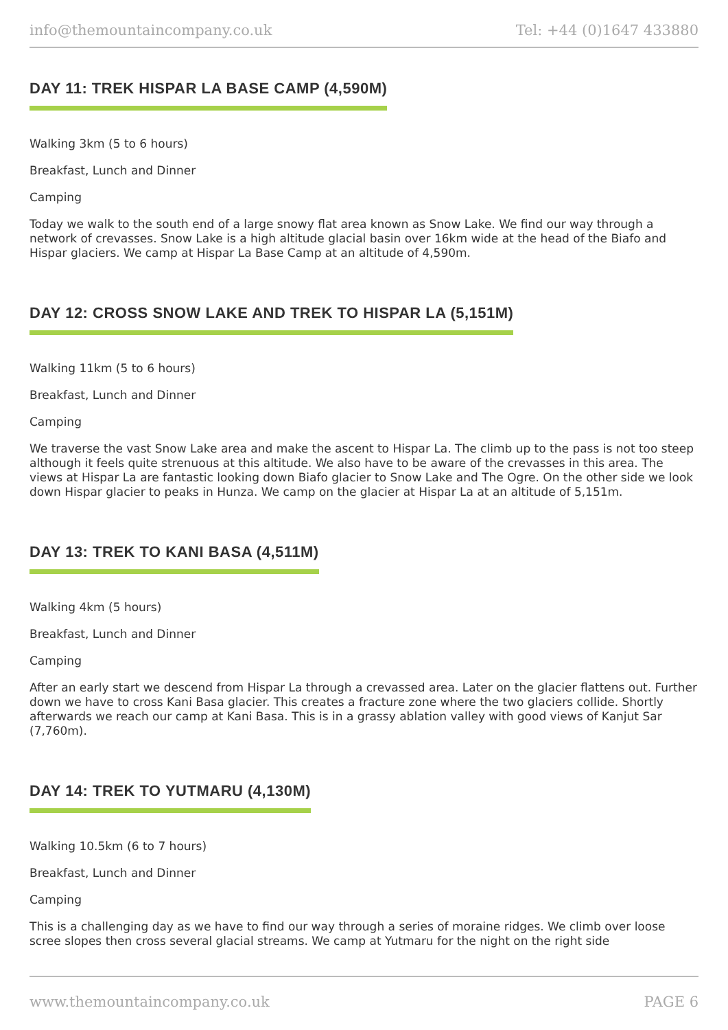info@themountaincompany.co.uk Tel: +44 (0)1647 433880
DAY 11: TREK HISPAR LA BASE CAMP (4,590M)
Walking 3km (5 to 6 hours)
Breakfast, Lunch and Dinner
Camping
Today we walk to the south end of a large snowy flat area known as Snow Lake. We find our way through a network of crevasses. Snow Lake is a high altitude glacial basin over 16km wide at the head of the Biafo and Hispar glaciers. We camp at Hispar La Base Camp at an altitude of 4,590m.
DAY 12: CROSS SNOW LAKE AND TREK TO HISPAR LA (5,151M)
Walking 11km (5 to 6 hours)
Breakfast, Lunch and Dinner
Camping
We traverse the vast Snow Lake area and make the ascent to Hispar La. The climb up to the pass is not too steep although it feels quite strenuous at this altitude. We also have to be aware of the crevasses in this area. The views at Hispar La are fantastic looking down Biafo glacier to Snow Lake and The Ogre. On the other side we look down Hispar glacier to peaks in Hunza. We camp on the glacier at Hispar La at an altitude of 5,151m.
DAY 13: TREK TO KANI BASA (4,511M)
Walking 4km (5 hours)
Breakfast, Lunch and Dinner
Camping
After an early start we descend from Hispar La through a crevassed area. Later on the glacier flattens out. Further down we have to cross Kani Basa glacier. This creates a fracture zone where the two glaciers collide. Shortly afterwards we reach our camp at Kani Basa. This is in a grassy ablation valley with good views of Kanjut Sar (7,760m).
DAY 14: TREK TO YUTMARU (4,130M)
Walking 10.5km (6 to 7 hours)
Breakfast, Lunch and Dinner
Camping
This is a challenging day as we have to find our way through a series of moraine ridges. We climb over loose scree slopes then cross several glacial streams. We camp at Yutmaru for the night on the right side
www.themountaincompany.co.uk PAGE 6